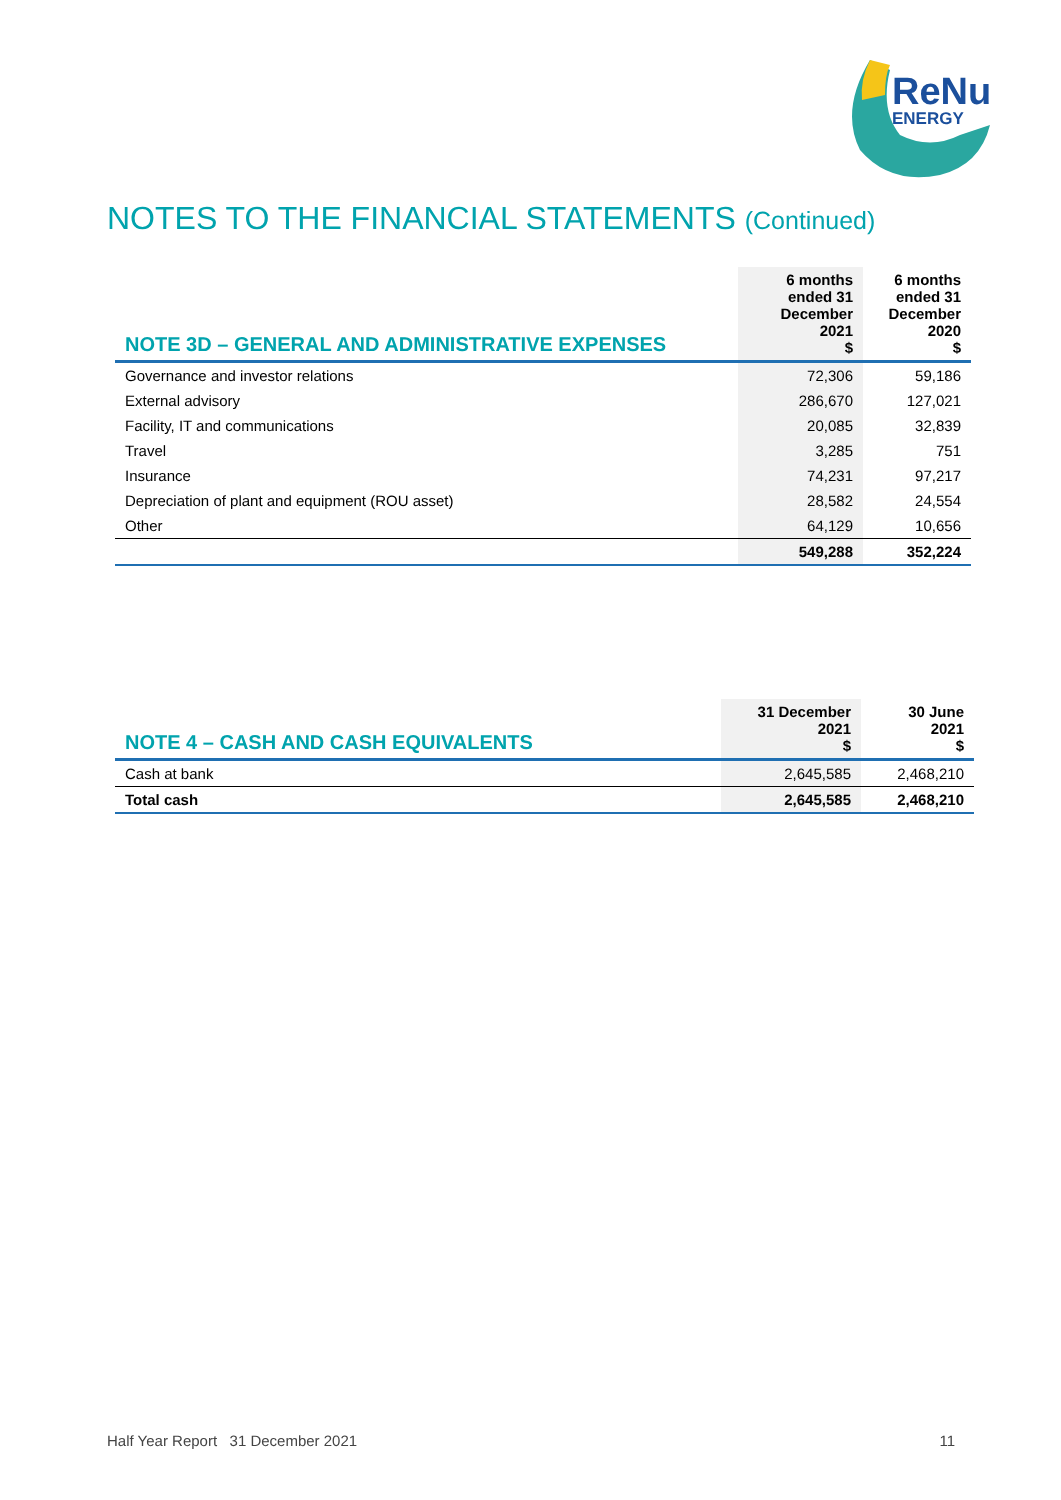ReNu
ENERGY
NOTES TO THE FINANCIAL STATEMENTS (Continued)
| NOTE 3D – GENERAL AND ADMINISTRATIVE EXPENSES | 6 months ended 31 December 2021 $ | 6 months ended 31 December 2020 $ |
| --- | --- | --- |
| Governance and investor relations | 72,306 | 59,186 |
| External advisory | 286,670 | 127,021 |
| Facility, IT and communications | 20,085 | 32,839 |
| Travel | 3,285 | 751 |
| Insurance | 74,231 | 97,217 |
| Depreciation of plant and equipment (ROU asset) | 28,582 | 24,554 |
| Other | 64,129 | 10,656 |
| | 549,288 | 352,224 |
| NOTE 4 – CASH AND CASH EQUIVALENTS | 31 December 2021 $ | 30 June 2021 $ |
| --- | --- | --- |
| Cash at bank | 2,645,585 | 2,468,210 |
| Total cash | 2,645,585 | 2,468,210 |
Half Year Report 31 December 2021 11